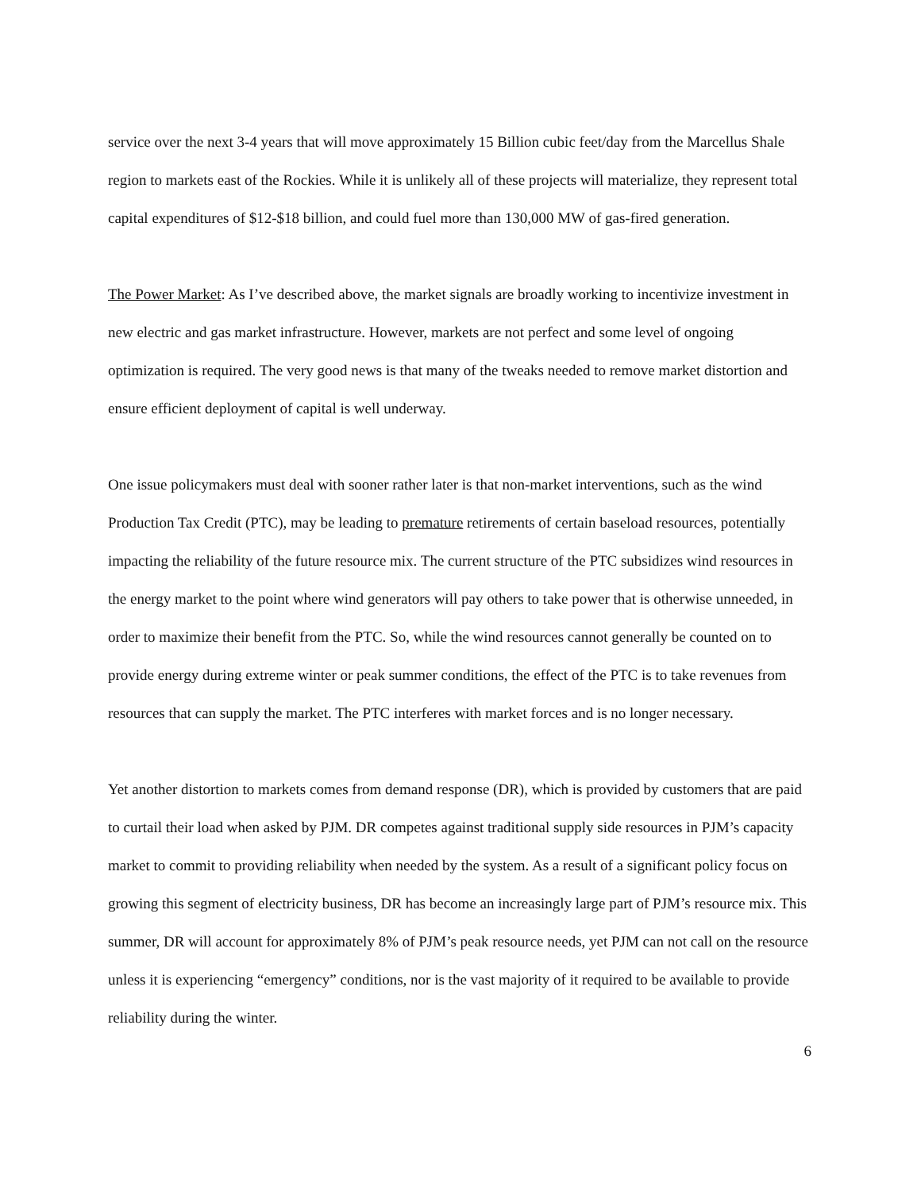service over the next 3-4 years that will move approximately 15 Billion cubic feet/day from the Marcellus Shale region to markets east of the Rockies. While it is unlikely all of these projects will materialize, they represent total capital expenditures of $12-$18 billion, and could fuel more than 130,000 MW of gas-fired generation.
The Power Market: As I’ve described above, the market signals are broadly working to incentivize investment in new electric and gas market infrastructure. However, markets are not perfect and some level of ongoing optimization is required. The very good news is that many of the tweaks needed to remove market distortion and ensure efficient deployment of capital is well underway.
One issue policymakers must deal with sooner rather later is that non-market interventions, such as the wind Production Tax Credit (PTC), may be leading to premature retirements of certain baseload resources, potentially impacting the reliability of the future resource mix. The current structure of the PTC subsidizes wind resources in the energy market to the point where wind generators will pay others to take power that is otherwise unneeded, in order to maximize their benefit from the PTC. So, while the wind resources cannot generally be counted on to provide energy during extreme winter or peak summer conditions, the effect of the PTC is to take revenues from resources that can supply the market. The PTC interferes with market forces and is no longer necessary.
Yet another distortion to markets comes from demand response (DR), which is provided by customers that are paid to curtail their load when asked by PJM. DR competes against traditional supply side resources in PJM’s capacity market to commit to providing reliability when needed by the system. As a result of a significant policy focus on growing this segment of electricity business, DR has become an increasingly large part of PJM’s resource mix. This summer, DR will account for approximately 8% of PJM’s peak resource needs, yet PJM can not call on the resource unless it is experiencing “emergency” conditions, nor is the vast majority of it required to be available to provide reliability during the winter.
6